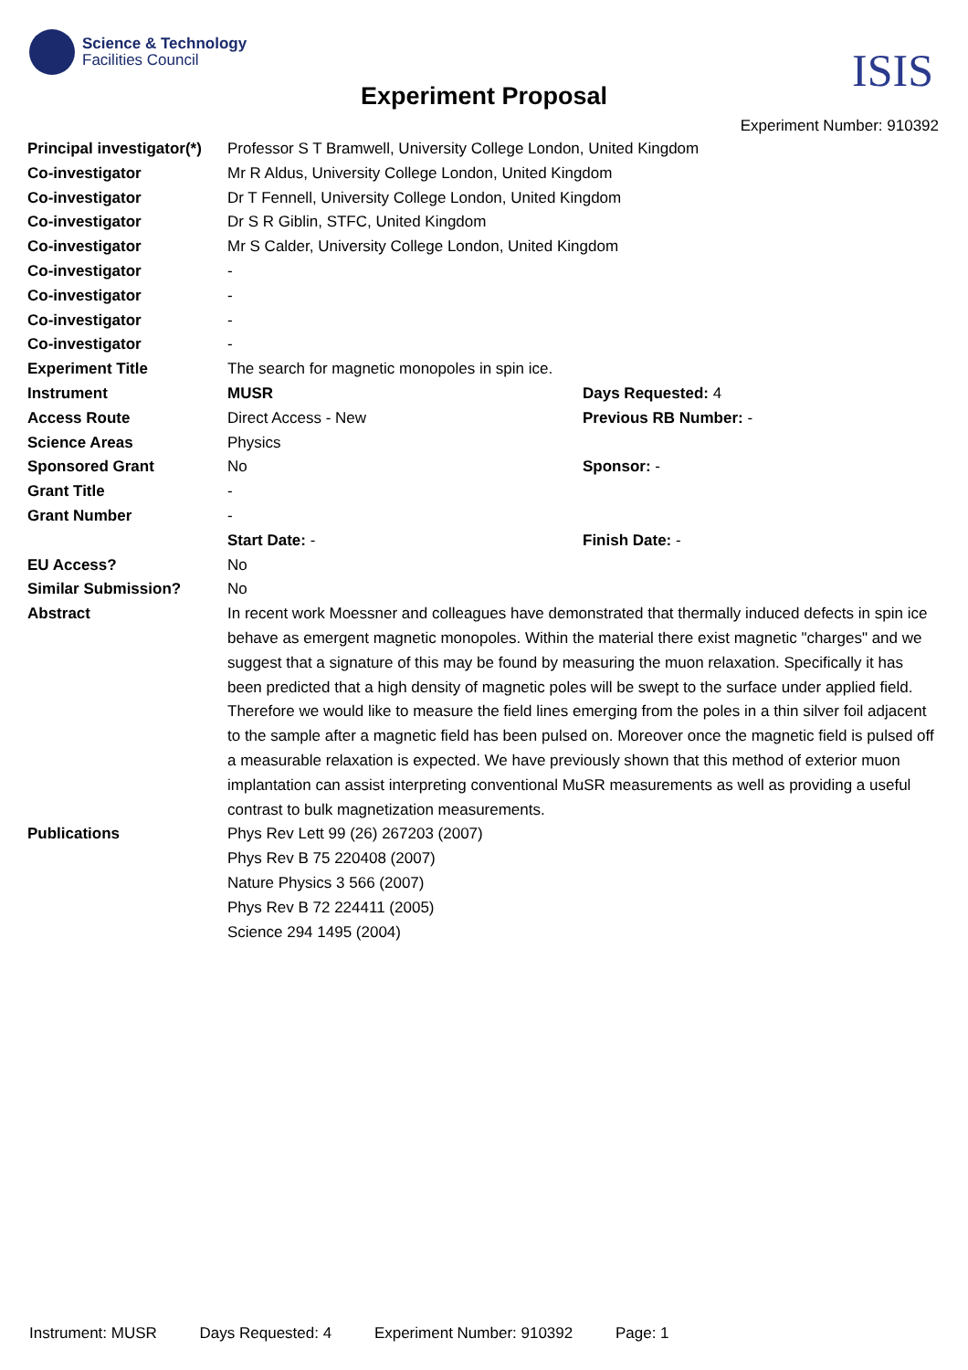Science & Technology
Facilities Council
ISIS Experiment Proposal
Experiment Number: 910392
| Principal investigator(*) | Professor S T Bramwell, University College London, United Kingdom | |
| Co-investigator | Mr R Aldus, University College London, United Kingdom | |
| Co-investigator | Dr T Fennell, University College London, United Kingdom | |
| Co-investigator | Dr S R Giblin, STFC, United Kingdom | |
| Co-investigator | Mr S Calder, University College London, United Kingdom | |
| Co-investigator | - | |
| Co-investigator | - | |
| Co-investigator | - | |
| Co-investigator | - | |
| Experiment Title | The search for magnetic monopoles in spin ice. | |
| Instrument | MUSR | Days Requested: 4 |
| Access Route | Direct Access - New | Previous RB Number: - |
| Science Areas | Physics | |
| Sponsored Grant | No | Sponsor: - |
| Grant Title | - | |
| Grant Number | - | |
| | Start Date: - | Finish Date: - |
| EU Access? | No | |
| Similar Submission? | No | |
| Abstract | In recent work Moessner and colleagues have demonstrated that thermally induced defects in spin ice behave as emergent magnetic monopoles. Within the material there exist magnetic "charges" and we suggest that a signature of this may be found by measuring the muon relaxation. Specifically it has been predicted that a high density of magnetic poles will be swept to the surface under applied field. Therefore we would like to measure the field lines emerging from the poles in a thin silver foil adjacent to the sample after a magnetic field has been pulsed on. Moreover once the magnetic field is pulsed off a measurable relaxation is expected. We have previously shown that this method of exterior muon implantation can assist interpreting conventional MuSR measurements as well as providing a useful contrast to bulk magnetization measurements. | |
| Publications | Phys Rev Lett 99 (26) 267203 (2007) Phys Rev B 75 220408 (2007) Nature Physics 3 566 (2007) Phys Rev B 72 224411 (2005) Science 294 1495 (2004) | |
Instrument: MUSR Days Requested: 4 Experiment Number: 910392 Page: 1